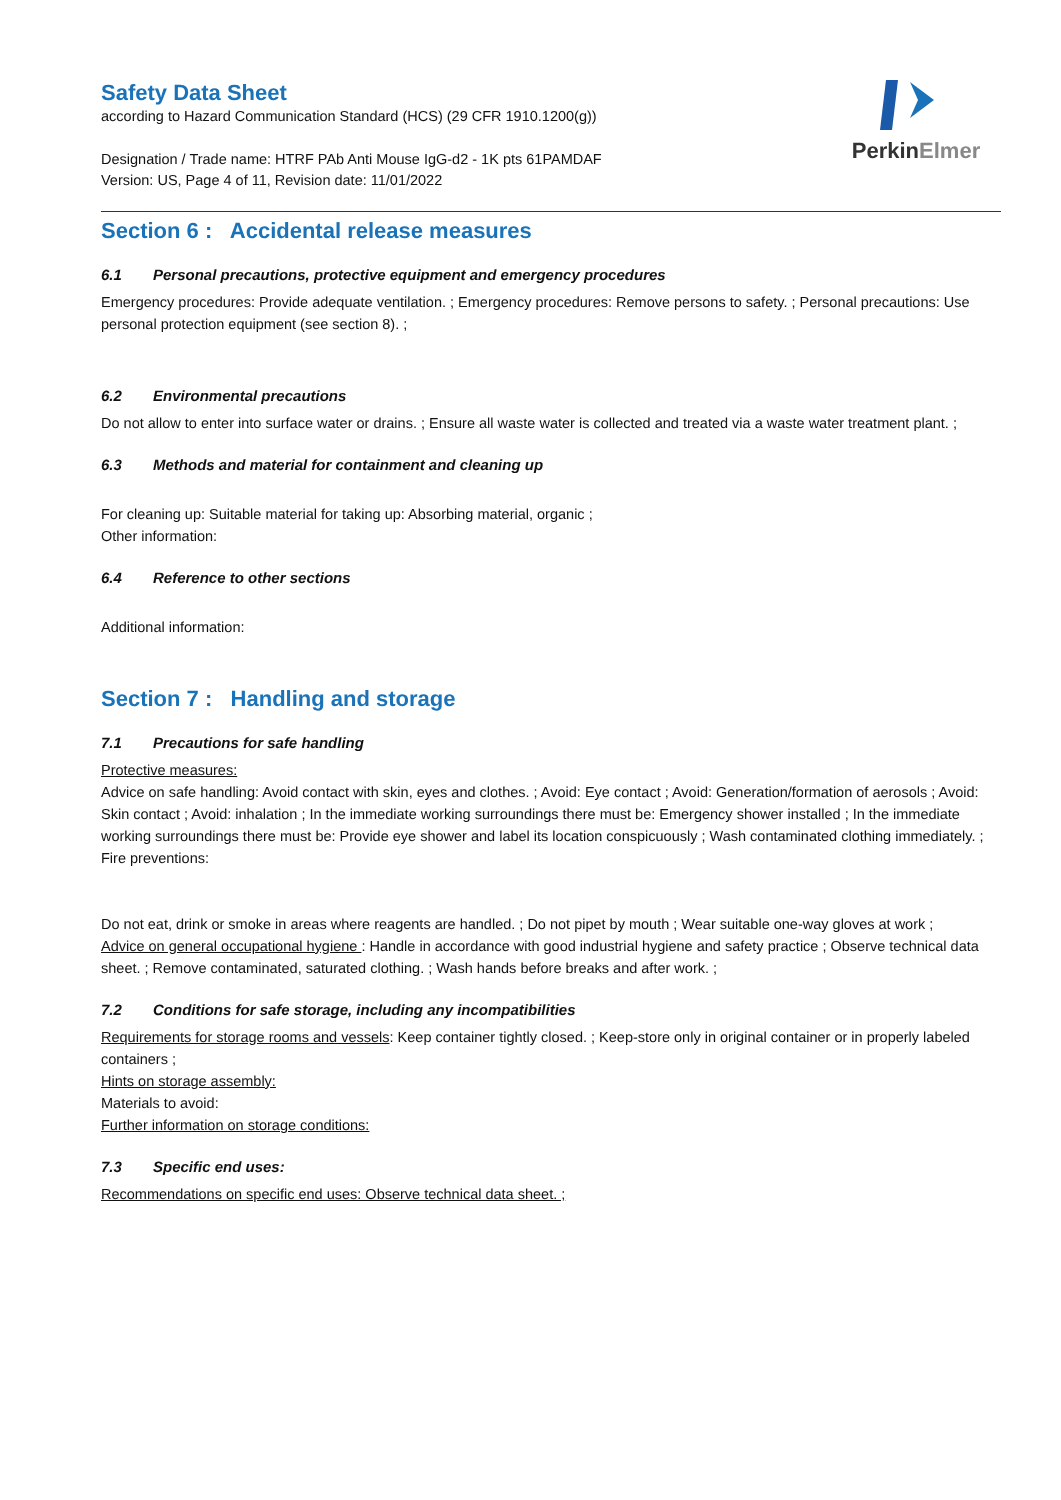PerkinElmer
Safety Data Sheet
according to Hazard Communication Standard (HCS) (29 CFR 1910.1200(g))
Designation / Trade name: HTRF PAb Anti Mouse IgG-d2 - 1K pts 61PAMDAF
Version: US, Page 4 of 11, Revision date: 11/01/2022
Section 6 : Accidental release measures
6.1 Personal precautions, protective equipment and emergency procedures
Emergency procedures: Provide adequate ventilation. ; Emergency procedures: Remove persons to safety. ; Personal precautions: Use personal protection equipment (see section 8). ;
6.2 Environmental precautions
Do not allow to enter into surface water or drains. ; Ensure all waste water is collected and treated via a waste water treatment plant. ;
6.3 Methods and material for containment and cleaning up
For cleaning up: Suitable material for taking up: Absorbing material, organic ;
Other information:
6.4 Reference to other sections
Additional information:
Section 7 : Handling and storage
7.1 Precautions for safe handling
Protective measures:
Advice on safe handling: Avoid contact with skin, eyes and clothes. ; Avoid: Eye contact ; Avoid: Generation/formation of aerosols ; Avoid: Skin contact ; Avoid: inhalation ; In the immediate working surroundings there must be: Emergency shower installed ; In the immediate working surroundings there must be: Provide eye shower and label its location conspicuously ; Wash contaminated clothing immediately. ;
Fire preventions:
Do not eat, drink or smoke in areas where reagents are handled. ; Do not pipet by mouth ; Wear suitable one-way gloves at work ;
Advice on general occupational hygiene : Handle in accordance with good industrial hygiene and safety practice ; Observe technical data sheet. ; Remove contaminated, saturated clothing. ; Wash hands before breaks and after work. ;
7.2 Conditions for safe storage, including any incompatibilities
Requirements for storage rooms and vessels: Keep container tightly closed. ; Keep-store only in original container or in properly labeled containers ;
Hints on storage assembly:
Materials to avoid:
Further information on storage conditions:
7.3 Specific end uses:
Recommendations on specific end uses: Observe technical data sheet. ;